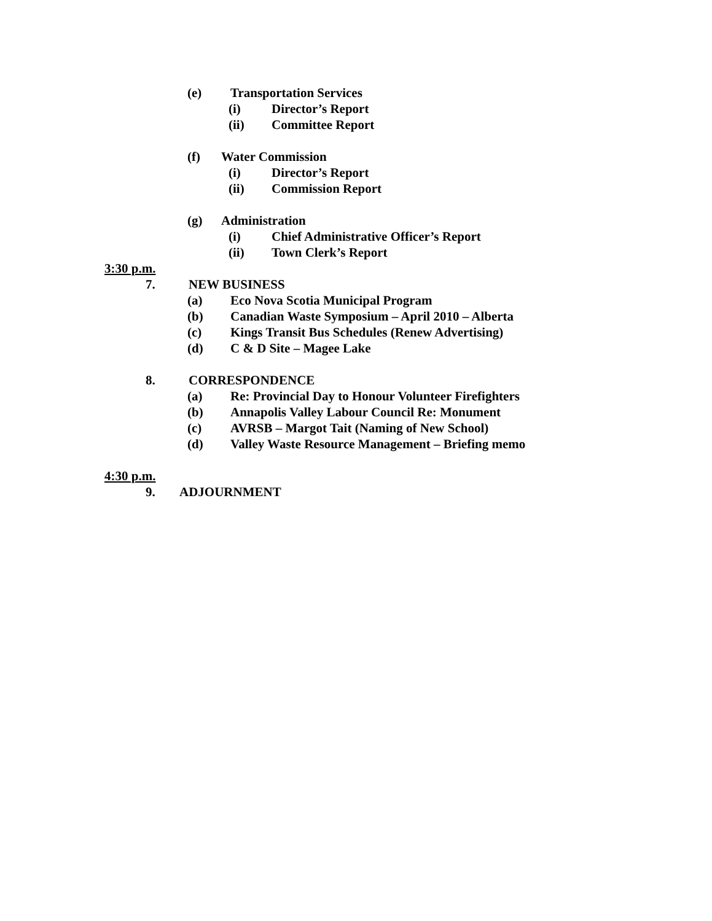(e) Transportation Services
(i) Director’s Report
(ii) Committee Report
(f) Water Commission
(i) Director’s Report
(ii) Commission Report
(g) Administration
(i) Chief Administrative Officer’s Report
(ii) Town Clerk’s Report
3:30 p.m.
7. NEW BUSINESS
(a) Eco Nova Scotia Municipal Program
(b) Canadian Waste Symposium – April 2010 – Alberta
(c) Kings Transit Bus Schedules (Renew Advertising)
(d) C & D Site – Magee Lake
8. CORRESPONDENCE
(a) Re: Provincial Day to Honour Volunteer Firefighters
(b) Annapolis Valley Labour Council Re: Monument
(c) AVRSB – Margot Tait (Naming of New School)
(d) Valley Waste Resource Management – Briefing memo
4:30 p.m.
9. ADJOURNMENT